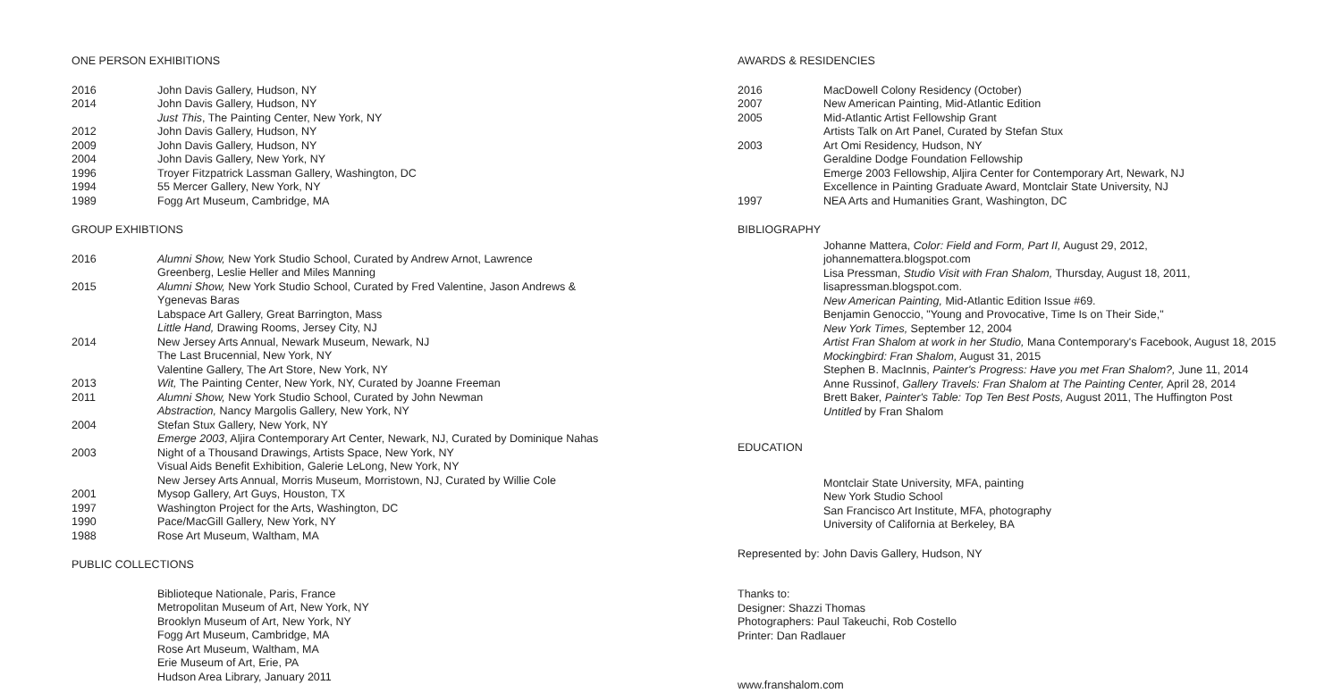ONE PERSON EXHIBITIONS
2016 John Davis Gallery, Hudson, NY
2014 John Davis Gallery, Hudson, NY
Just This, The Painting Center, New York, NY
2012 John Davis Gallery, Hudson, NY
2009 John Davis Gallery, Hudson, NY
2004 John Davis Gallery, New York, NY
1996 Troyer Fitzpatrick Lassman Gallery, Washington, DC
1994 55 Mercer Gallery, New York, NY
1989 Fogg Art Museum, Cambridge, MA
GROUP EXHIBTIONS
2016 Alumni Show, New York Studio School, Curated by Andrew Arnot, Lawrence
Greenberg, Leslie Heller and Miles Manning
2015 Alumni Show, New York Studio School, Curated by Fred Valentine, Jason Andrews &
Ygenevas Baras
Labspace Art Gallery, Great Barrington, Mass
Little Hand, Drawing Rooms, Jersey City, NJ
2014 New Jersey Arts Annual, Newark Museum, Newark, NJ
The Last Brucennial, New York, NY
Valentine Gallery, The Art Store, New York, NY
2013 Wit, The Painting Center, New York, NY, Curated by Joanne Freeman
2011 Alumni Show, New York Studio School, Curated by John Newman
Abstraction, Nancy Margolis Gallery, New York, NY
2004 Stefan Stux Gallery, New York, NY
Emerge 2003, Aljira Contemporary Art Center, Newark, NJ, Curated by Dominique Nahas
2003 Night of a Thousand Drawings, Artists Space, New York, NY
Visual Aids Benefit Exhibition, Galerie LeLong, New York, NY
New Jersey Arts Annual, Morris Museum, Morristown, NJ, Curated by Willie Cole
2001 Mysop Gallery, Art Guys, Houston, TX
1997 Washington Project for the Arts, Washington, DC
1990 Pace/MacGill Gallery, New York, NY
1988 Rose Art Museum, Waltham, MA
PUBLIC COLLECTIONS
Biblioteque Nationale, Paris, France
Metropolitan Museum of Art, New York, NY
Brooklyn Museum of Art, New York, NY
Fogg Art Museum, Cambridge, MA
Rose Art Museum, Waltham, MA
Erie Museum of Art, Erie, PA
Hudson Area Library, January 2011
AWARDS & RESIDENCIES
2016 MacDowell Colony Residency (October)
2007 New American Painting, Mid-Atlantic Edition
2005 Mid-Atlantic Artist Fellowship Grant
Artists Talk on Art Panel, Curated by Stefan Stux
2003 Art Omi Residency, Hudson, NY
Geraldine Dodge Foundation Fellowship
Emerge 2003 Fellowship, Aljira Center for Contemporary Art, Newark, NJ
Excellence in Painting Graduate Award, Montclair State University, NJ
1997 NEA Arts and Humanities Grant, Washington, DC
BIBLIOGRAPHY
Johanne Mattera, Color: Field and Form, Part II, August 29, 2012,
johannemattera.blogspot.com
Lisa Pressman, Studio Visit with Fran Shalom, Thursday, August 18, 2011,
lisapressman.blogspot.com.
New American Painting, Mid-Atlantic Edition Issue #69.
Benjamin Genoccio, "Young and Provocative, Time Is on Their Side,"
New York Times, September 12, 2004
Artist Fran Shalom at work in her Studio, Mana Contemporary's Facebook, August 18, 2015
Mockingbird: Fran Shalom, August 31, 2015
Stephen B. MacInnis, Painter's Progress: Have you met Fran Shalom?, June 11, 2014
Anne Russinof, Gallery Travels: Fran Shalom at The Painting Center, April 28, 2014
Brett Baker, Painter's Table: Top Ten Best Posts, August 2011, The Huffington Post
Untitled by Fran Shalom
EDUCATION
Montclair State University, MFA, painting
New York Studio School
San Francisco Art Institute, MFA, photography
University of California at Berkeley, BA
Represented by: John Davis Gallery, Hudson, NY
Thanks to:
Designer: Shazzi Thomas
Photographers: Paul Takeuchi, Rob Costello
Printer: Dan Radlauer
www.franshalom.com